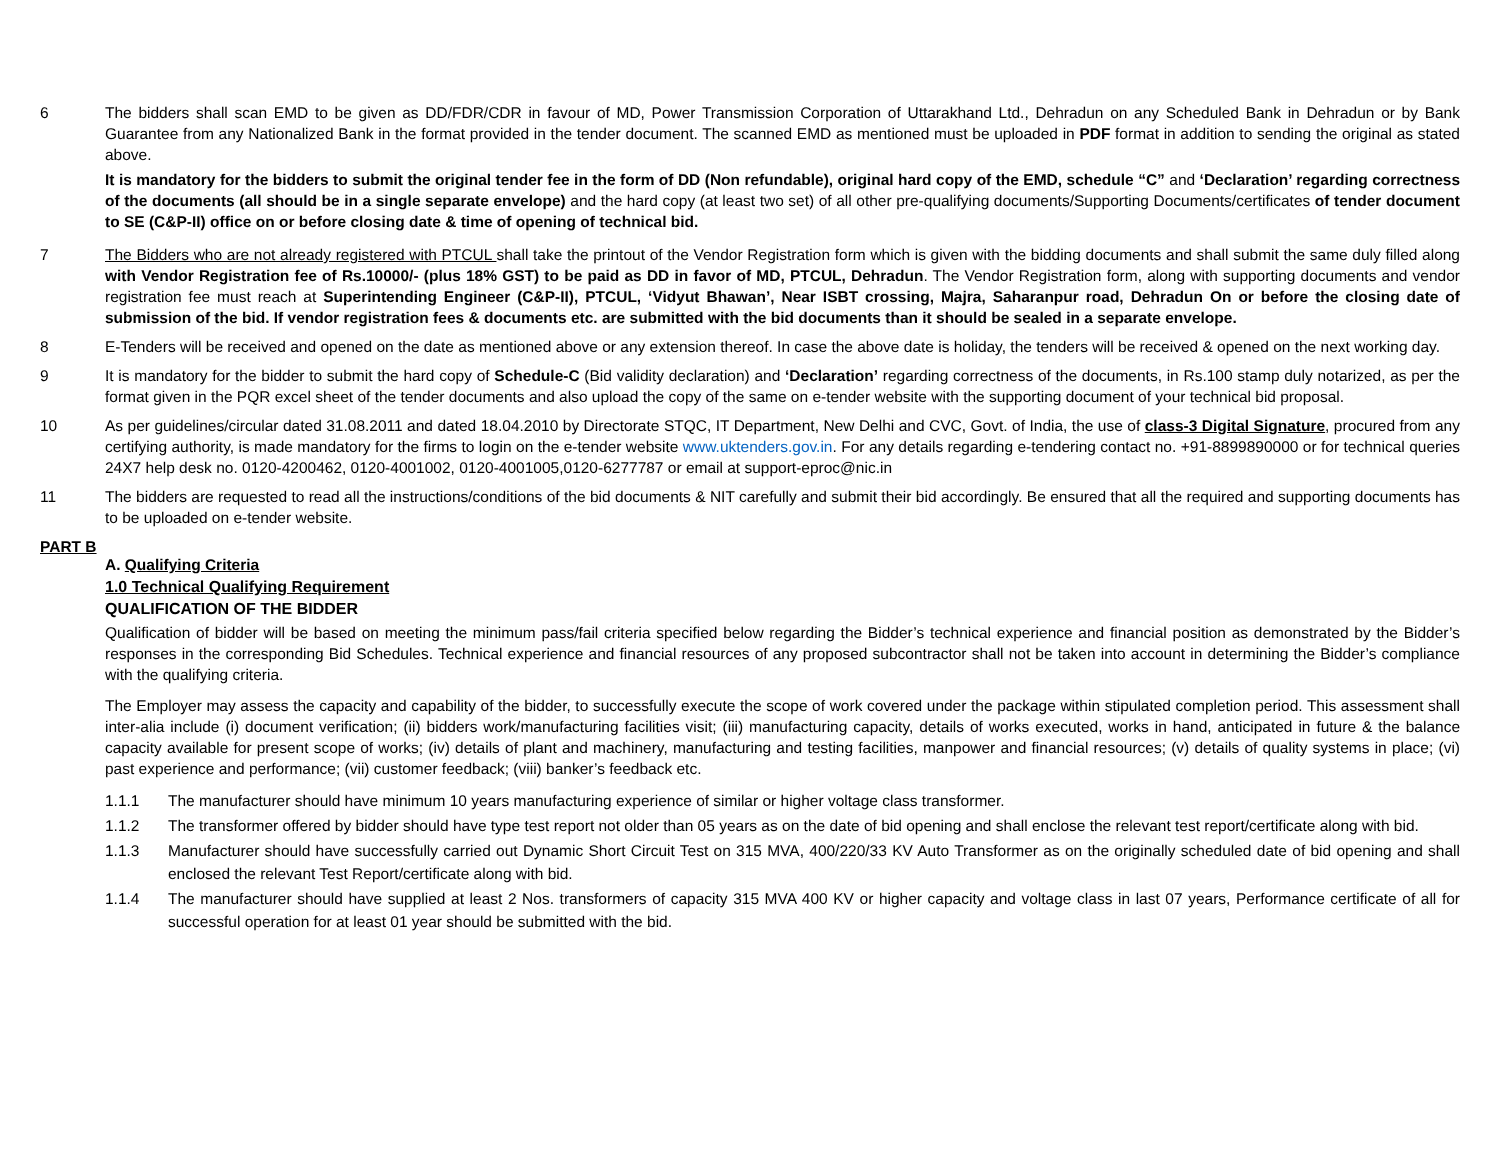6 The bidders shall scan EMD to be given as DD/FDR/CDR in favour of MD, Power Transmission Corporation of Uttarakhand Ltd., Dehradun on any Scheduled Bank in Dehradun or by Bank Guarantee from any Nationalized Bank in the format provided in the tender document. The scanned EMD as mentioned must be uploaded in PDF format in addition to sending the original as stated above.
It is mandatory for the bidders to submit the original tender fee in the form of DD (Non refundable), original hard copy of the EMD, schedule “C” and ‘Declaration’ regarding correctness of the documents (all should be in a single separate envelope) and the hard copy (at least two set) of all other pre-qualifying documents/Supporting Documents/certificates of tender document to SE (C&P-II) office on or before closing date & time of opening of technical bid.
7 The Bidders who are not already registered with PTCUL shall take the printout of the Vendor Registration form which is given with the bidding documents and shall submit the same duly filled along with Vendor Registration fee of Rs.10000/- (plus 18% GST) to be paid as DD in favor of MD, PTCUL, Dehradun. The Vendor Registration form, along with supporting documents and vendor registration fee must reach at Superintending Engineer (C&P-II), PTCUL, ‘Vidyut Bhawan’, Near ISBT crossing, Majra, Saharanpur road, Dehradun On or before the closing date of submission of the bid. If vendor registration fees & documents etc. are submitted with the bid documents than it should be sealed in a separate envelope.
8 E-Tenders will be received and opened on the date as mentioned above or any extension thereof. In case the above date is holiday, the tenders will be received & opened on the next working day.
9 It is mandatory for the bidder to submit the hard copy of Schedule-C (Bid validity declaration) and ‘Declaration’ regarding correctness of the documents, in Rs.100 stamp duly notarized, as per the format given in the PQR excel sheet of the tender documents and also upload the copy of the same on e-tender website with the supporting document of your technical bid proposal.
10 As per guidelines/circular dated 31.08.2011 and dated 18.04.2010 by Directorate STQC, IT Department, New Delhi and CVC, Govt. of India, the use of class-3 Digital Signature, procured from any certifying authority, is made mandatory for the firms to login on the e-tender website www.uktenders.gov.in. For any details regarding e-tendering contact no. +91-8899890000 or for technical queries 24X7 help desk no. 0120-4200462, 0120-4001002, 0120-4001005,0120-6277787 or email at support-eproc@nic.in
11 The bidders are requested to read all the instructions/conditions of the bid documents & NIT carefully and submit their bid accordingly. Be ensured that all the required and supporting documents has to be uploaded on e-tender website.
PART B
A. Qualifying Criteria
1.0 Technical Qualifying Requirement
QUALIFICATION OF THE BIDDER
Qualification of bidder will be based on meeting the minimum pass/fail criteria specified below regarding the Bidder’s technical experience and financial position as demonstrated by the Bidder’s responses in the corresponding Bid Schedules. Technical experience and financial resources of any proposed subcontractor shall not be taken into account in determining the Bidder’s compliance with the qualifying criteria.
The Employer may assess the capacity and capability of the bidder, to successfully execute the scope of work covered under the package within stipulated completion period. This assessment shall inter-alia include (i) document verification; (ii) bidders work/manufacturing facilities visit; (iii) manufacturing capacity, details of works executed, works in hand, anticipated in future & the balance capacity available for present scope of works; (iv) details of plant and machinery, manufacturing and testing facilities, manpower and financial resources; (v) details of quality systems in place; (vi) past experience and performance; (vii) customer feedback; (viii) banker’s feedback etc.
1.1.1 The manufacturer should have minimum 10 years manufacturing experience of similar or higher voltage class transformer.
1.1.2 The transformer offered by bidder should have type test report not older than 05 years as on the date of bid opening and shall enclose the relevant test report/certificate along with bid.
1.1.3 Manufacturer should have successfully carried out Dynamic Short Circuit Test on 315 MVA, 400/220/33 KV Auto Transformer as on the originally scheduled date of bid opening and shall enclosed the relevant Test Report/certificate along with bid.
1.1.4 The manufacturer should have supplied at least 2 Nos. transformers of capacity 315 MVA 400 KV or higher capacity and voltage class in last 07 years, Performance certificate of all for successful operation for at least 01 year should be submitted with the bid.